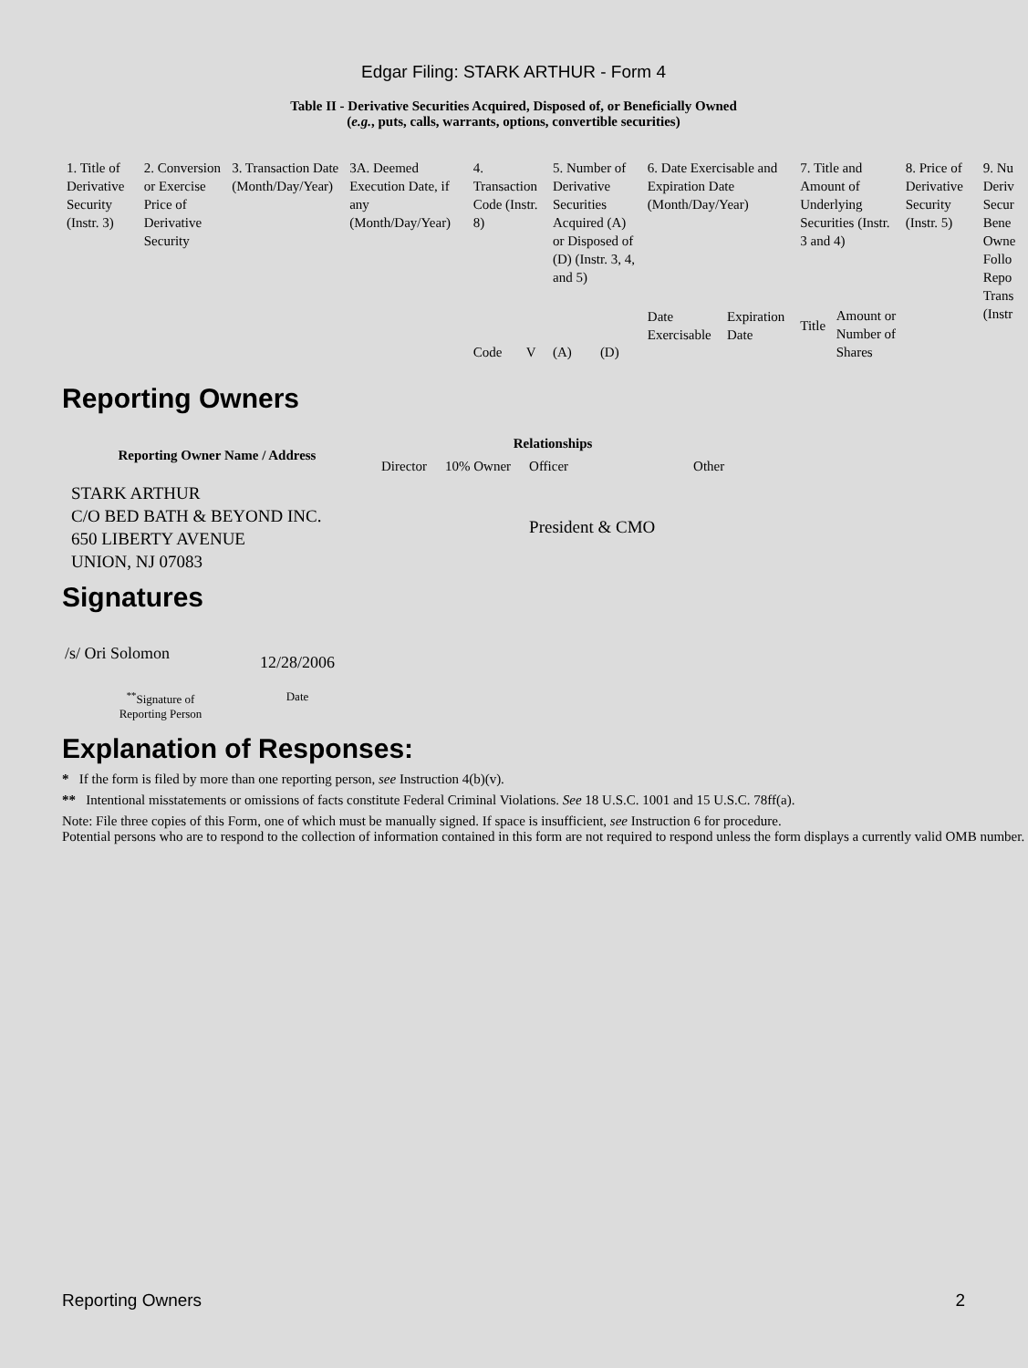Edgar Filing: STARK ARTHUR - Form 4
Table II - Derivative Securities Acquired, Disposed of, or Beneficially Owned
(e.g., puts, calls, warrants, options, convertible securities)
| 1. Title of Derivative Security (Instr. 3) | 2. Conversion or Exercise Price of Derivative Security | 3. Transaction Date (Month/Day/Year) | 3A. Deemed Execution Date, if any (Month/Day/Year) | 4. Transaction Code (Instr. 8) | | 5. Number of Derivative Securities Acquired (A) or Disposed of (D) (Instr. 3, 4, and 5) | | 6. Date Exercisable and Expiration Date (Month/Day/Year) | | 7. Title and Amount of Underlying Securities (Instr. 3 and 4) | | 8. Price of Derivative Security (Instr. 5) | 9. Nu Deriv Secur Bene Owne Follo Repo Trans (Instr |
| | | | | Code | V | (A) | (D) | Date Exercisable | Expiration Date | Title | Amount or Number of Shares | | |
Reporting Owners
| Reporting Owner Name / Address | Relationships | | | |
| --- | --- | --- | --- | --- |
| | Director | 10% Owner | Officer | Other |
| STARK ARTHUR C/O BED BATH & BEYOND INC. 650 LIBERTY AVENUE UNION, NJ 07083 | | | President & CMO | |
Signatures
| /s/ Ori Solomon | 12/28/2006 |
| <sup>**</sup> Signature of Reporting Person | Date |
Explanation of Responses:
* If the form is filed by more than one reporting person, see Instruction 4(b)(v).
** Intentional misstatements or omissions of facts constitute Federal Criminal Violations. See 18 U.S.C. 1001 and 15 U.S.C. 78ff(a).
Note: File three copies of this Form, one of which must be manually signed. If space is insufficient, see Instruction 6 for procedure.
Potential persons who are to respond to the collection of information contained in this form are not required to respond unless the form displays a currently valid OMB number.
Reporting Owners 2